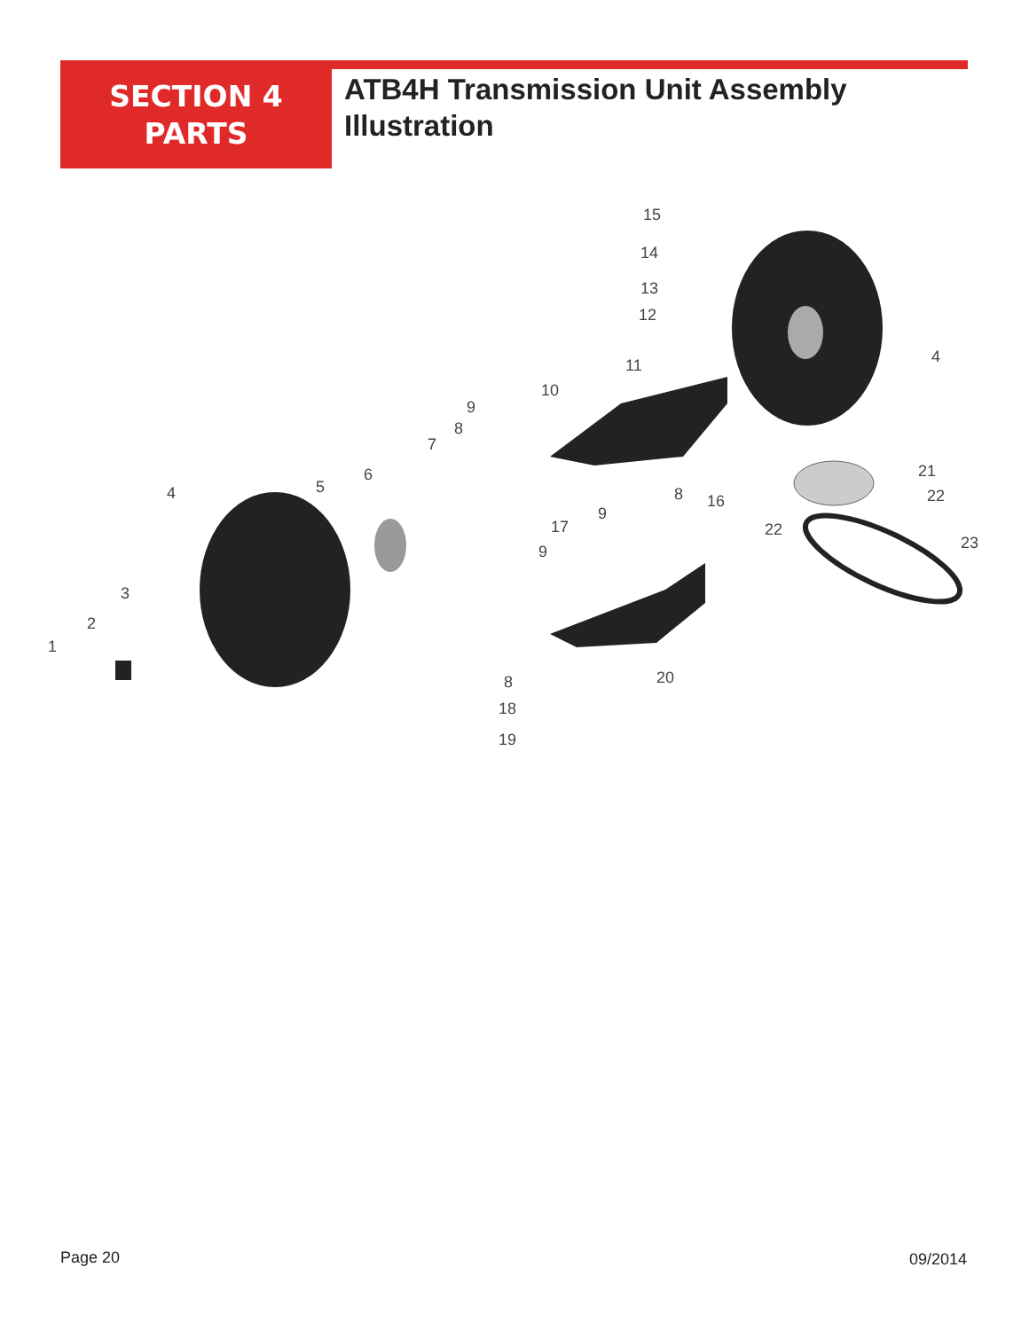SECTION 4
PARTS
ATB4H Transmission Unit Assembly
Illustration
15
14
13
12
11
10
4
9
8
7
6
5
4
21
22
22
23
8
16
9
17
9
3
2
1
20
8
18
19
Page 20 09/2014